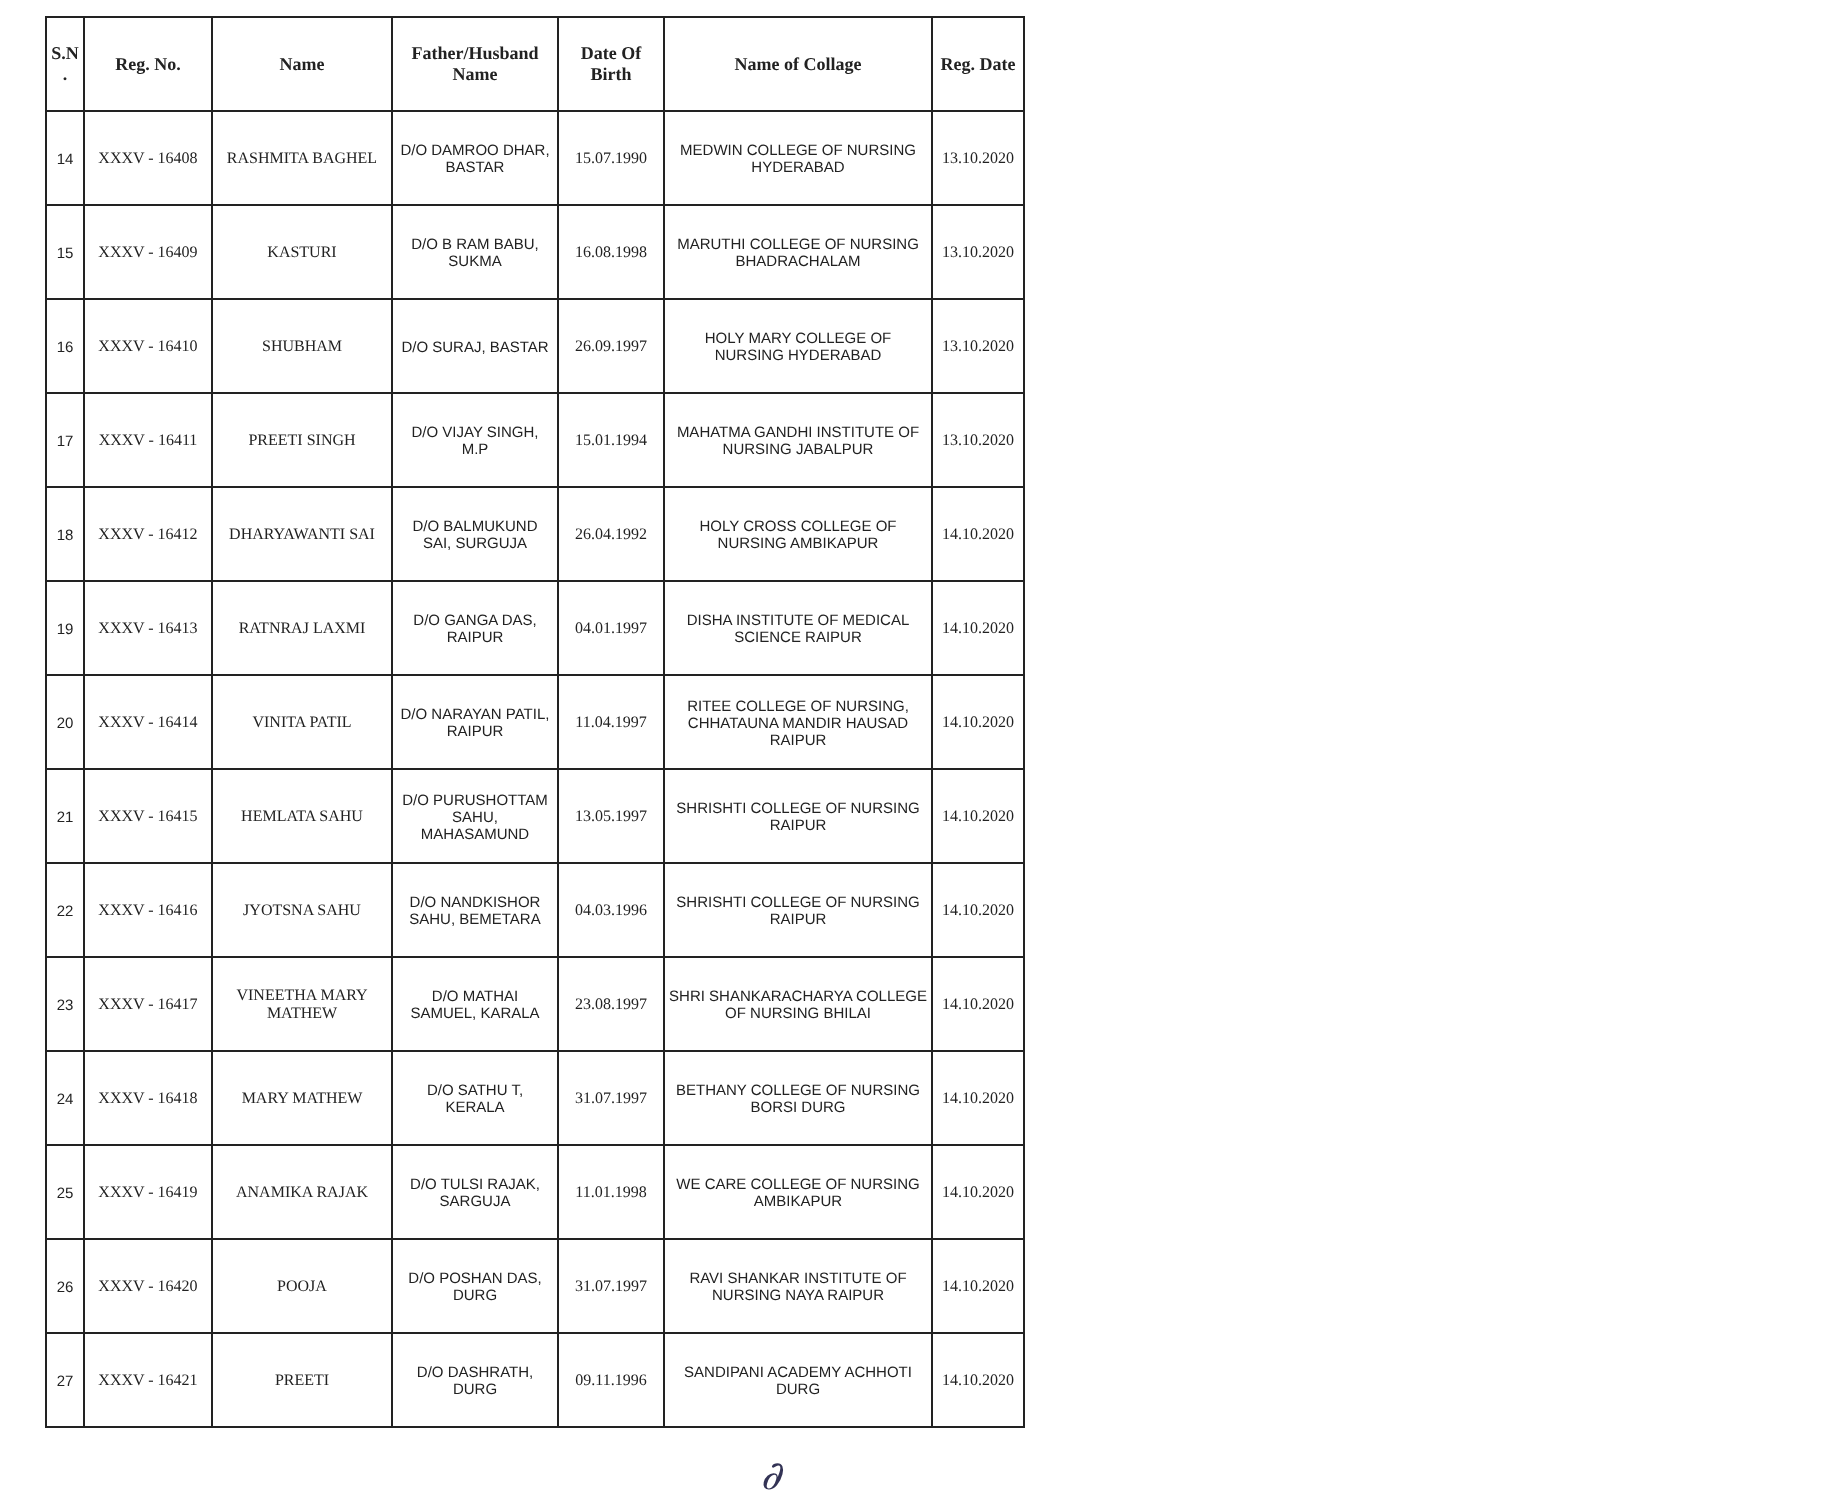| S.N . | Reg. No. | Name | Father/Husband Name | Date Of Birth | Name of Collage | Reg. Date |
| --- | --- | --- | --- | --- | --- | --- |
| 14 | XXXV - 16408 | RASHMITA BAGHEL | D/O DAMROO DHAR, BASTAR | 15.07.1990 | MEDWIN COLLEGE OF NURSING HYDERABAD | 13.10.2020 |
| 15 | XXXV - 16409 | KASTURI | D/O B RAM BABU, SUKMA | 16.08.1998 | MARUTHI COLLEGE OF NURSING BHADRACHALAM | 13.10.2020 |
| 16 | XXXV - 16410 | SHUBHAM | D/O SURAJ, BASTAR | 26.09.1997 | HOLY MARY COLLEGE OF NURSING HYDERABAD | 13.10.2020 |
| 17 | XXXV - 16411 | PREETI SINGH | D/O VIJAY SINGH, M.P | 15.01.1994 | MAHATMA GANDHI INSTITUTE OF NURSING JABALPUR | 13.10.2020 |
| 18 | XXXV - 16412 | DHARYAWANTI SAI | D/O BALMUKUND SAI, SURGUJA | 26.04.1992 | HOLY CROSS COLLEGE OF NURSING AMBIKAPUR | 14.10.2020 |
| 19 | XXXV - 16413 | RATNRAJ LAXMI | D/O GANGA DAS, RAIPUR | 04.01.1997 | DISHA INSTITUTE OF MEDICAL SCIENCE RAIPUR | 14.10.2020 |
| 20 | XXXV - 16414 | VINITA PATIL | D/O NARAYAN PATIL, RAIPUR | 11.04.1997 | RITEE COLLEGE OF NURSING, CHHATAUNA MANDIR HAUSAD RAIPUR | 14.10.2020 |
| 21 | XXXV - 16415 | HEMLATA SAHU | D/O PURUSHOTTAM SAHU, MAHASAMUND | 13.05.1997 | SHRISHTI COLLEGE OF NURSING RAIPUR | 14.10.2020 |
| 22 | XXXV - 16416 | JYOTSNA SAHU | D/O NANDKISHOR SAHU, BEMETARA | 04.03.1996 | SHRISHTI COLLEGE OF NURSING RAIPUR | 14.10.2020 |
| 23 | XXXV - 16417 | VINEETHA MARY MATHEW | D/O MATHAI SAMUEL, KARALA | 23.08.1997 | SHRI SHANKARACHARYA COLLEGE OF NURSING BHILAI | 14.10.2020 |
| 24 | XXXV - 16418 | MARY MATHEW | D/O SATHU T, KERALA | 31.07.1997 | BETHANY COLLEGE OF NURSING BORSI DURG | 14.10.2020 |
| 25 | XXXV - 16419 | ANAMIKA RAJAK | D/O TULSI RAJAK, SARGUJA | 11.01.1998 | WE CARE COLLEGE OF NURSING AMBIKAPUR | 14.10.2020 |
| 26 | XXXV - 16420 | POOJA | D/O POSHAN DAS, DURG | 31.07.1997 | RAVI SHANKAR INSTITUTE OF NURSING NAYA RAIPUR | 14.10.2020 |
| 27 | XXXV - 16421 | PREETI | D/O DASHRATH, DURG | 09.11.1996 | SANDIPANI ACADEMY ACHHOTI DURG | 14.10.2020 |
∂